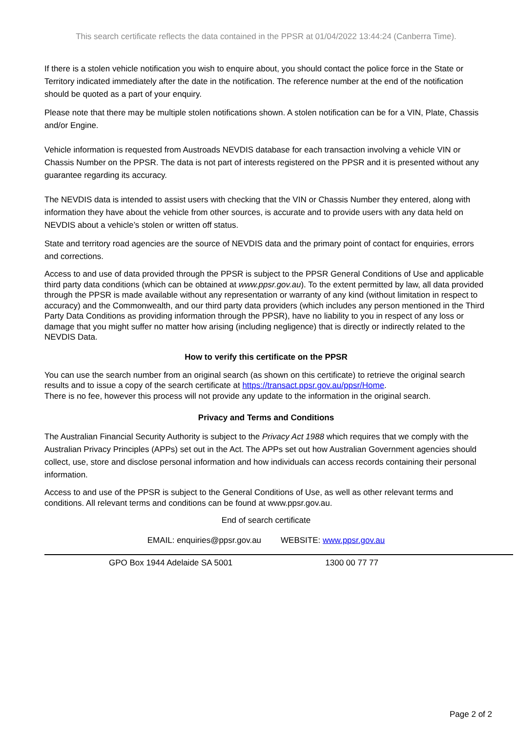This search certificate reflects the data contained in the PPSR at 01/04/2022 13:44:24 (Canberra Time).
If there is a stolen vehicle notification you wish to enquire about, you should contact the police force in the State or Territory indicated immediately after the date in the notification. The reference number at the end of the notification should be quoted as a part of your enquiry.
Please note that there may be multiple stolen notifications shown. A stolen notification can be for a VIN, Plate, Chassis and/or Engine.
Vehicle information is requested from Austroads NEVDIS database for each transaction involving a vehicle VIN or Chassis Number on the PPSR. The data is not part of interests registered on the PPSR and it is presented without any guarantee regarding its accuracy.
The NEVDIS data is intended to assist users with checking that the VIN or Chassis Number they entered, along with information they have about the vehicle from other sources, is accurate and to provide users with any data held on NEVDIS about a vehicle’s stolen or written off status.
State and territory road agencies are the source of NEVDIS data and the primary point of contact for enquiries, errors and corrections.
Access to and use of data provided through the PPSR is subject to the PPSR General Conditions of Use and applicable third party data conditions (which can be obtained at www.ppsr.gov.au). To the extent permitted by law, all data provided through the PPSR is made available without any representation or warranty of any kind (without limitation in respect to accuracy) and the Commonwealth, and our third party data providers (which includes any person mentioned in the Third Party Data Conditions as providing information through the PPSR), have no liability to you in respect of any loss or damage that you might suffer no matter how arising (including negligence) that is directly or indirectly related to the NEVDIS Data.
How to verify this certificate on the PPSR
You can use the search number from an original search (as shown on this certificate) to retrieve the original search results and to issue a copy of the search certificate at https://transact.ppsr.gov.au/ppsr/Home.
There is no fee, however this process will not provide any update to the information in the original search.
Privacy and Terms and Conditions
The Australian Financial Security Authority is subject to the Privacy Act 1988 which requires that we comply with the Australian Privacy Principles (APPs) set out in the Act. The APPs set out how Australian Government agencies should collect, use, store and disclose personal information and how individuals can access records containing their personal information.
Access to and use of the PPSR is subject to the General Conditions of Use, as well as other relevant terms and conditions. All relevant terms and conditions can be found at www.ppsr.gov.au.
End of search certificate
EMAIL: enquiries@ppsr.gov.au WEBSITE: www.ppsr.gov.au
GPO Box 1944 Adelaide SA 5001 1300 00 77 77
Page 2 of 2